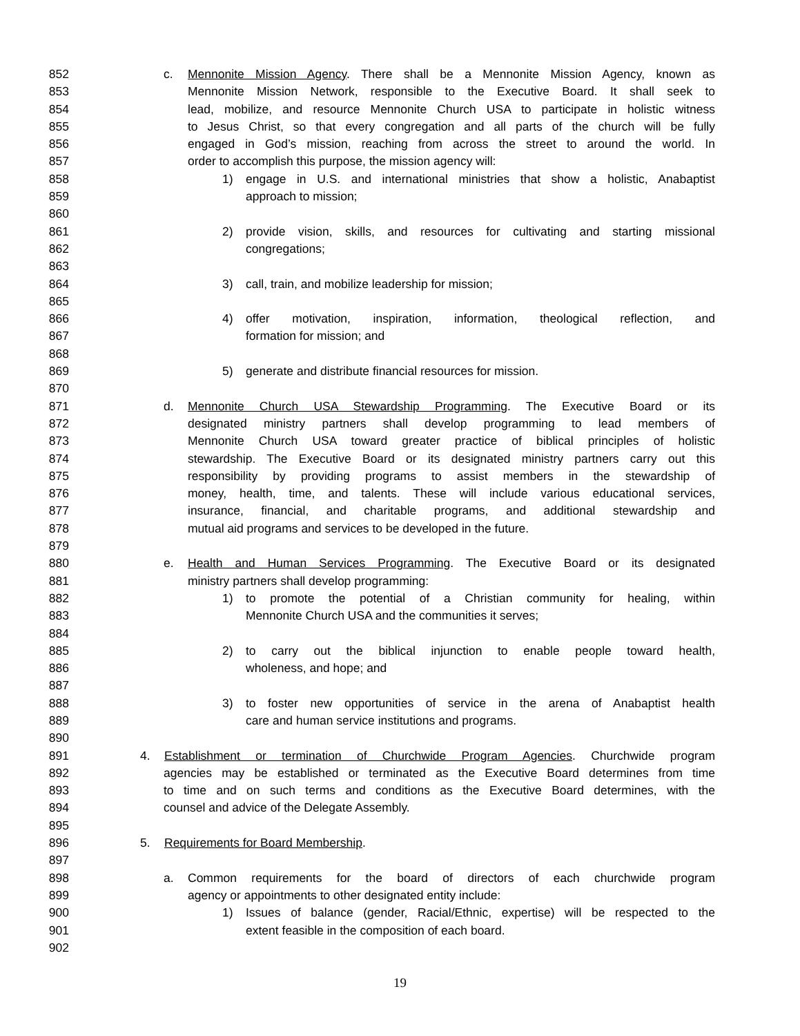852 c. Mennonite Mission Agency. There shall be a Mennonite Mission Agency, known as
853 Mennonite Mission Network, responsible to the Executive Board. It shall seek to
854 lead, mobilize, and resource Mennonite Church USA to participate in holistic witness
855 to Jesus Christ, so that every congregation and all parts of the church will be fully
856 engaged in God’s mission, reaching from across the street to around the world. In
857 order to accomplish this purpose, the mission agency will:
858 1) engage in U.S. and international ministries that show a holistic, Anabaptist
859 approach to mission;
860
861 2) provide vision, skills, and resources for cultivating and starting missional
862 congregations;
863
864 3) call, train, and mobilize leadership for mission;
865
866 4) offer motivation, inspiration, information, theological reflection, and
867 formation for mission; and
868
869 5) generate and distribute financial resources for mission.
870
871 d. Mennonite Church USA Stewardship Programming. The Executive Board or its
872 designated ministry partners shall develop programming to lead members of
873 Mennonite Church USA toward greater practice of biblical principles of holistic
874 stewardship. The Executive Board or its designated ministry partners carry out this
875 responsibility by providing programs to assist members in the stewardship of
876 money, health, time, and talents. These will include various educational services,
877 insurance, financial, and charitable programs, and additional stewardship and
878 mutual aid programs and services to be developed in the future.
879
880 e. Health and Human Services Programming. The Executive Board or its designated
881 ministry partners shall develop programming:
882 1) to promote the potential of a Christian community for healing, within
883 Mennonite Church USA and the communities it serves;
884
885 2) to carry out the biblical injunction to enable people toward health,
886 wholeness, and hope; and
887
888 3) to foster new opportunities of service in the arena of Anabaptist health
889 care and human service institutions and programs.
890
891 4. Establishment or termination of Churchwide Program Agencies. Churchwide program
892 agencies may be established or terminated as the Executive Board determines from time
893 to time and on such terms and conditions as the Executive Board determines, with the
894 counsel and advice of the Delegate Assembly.
895
896 5. Requirements for Board Membership.
897
898 a. Common requirements for the board of directors of each churchwide program
899 agency or appointments to other designated entity include:
900 1) Issues of balance (gender, Racial/Ethnic, expertise) will be respected to the
901 extent feasible in the composition of each board.
902
19